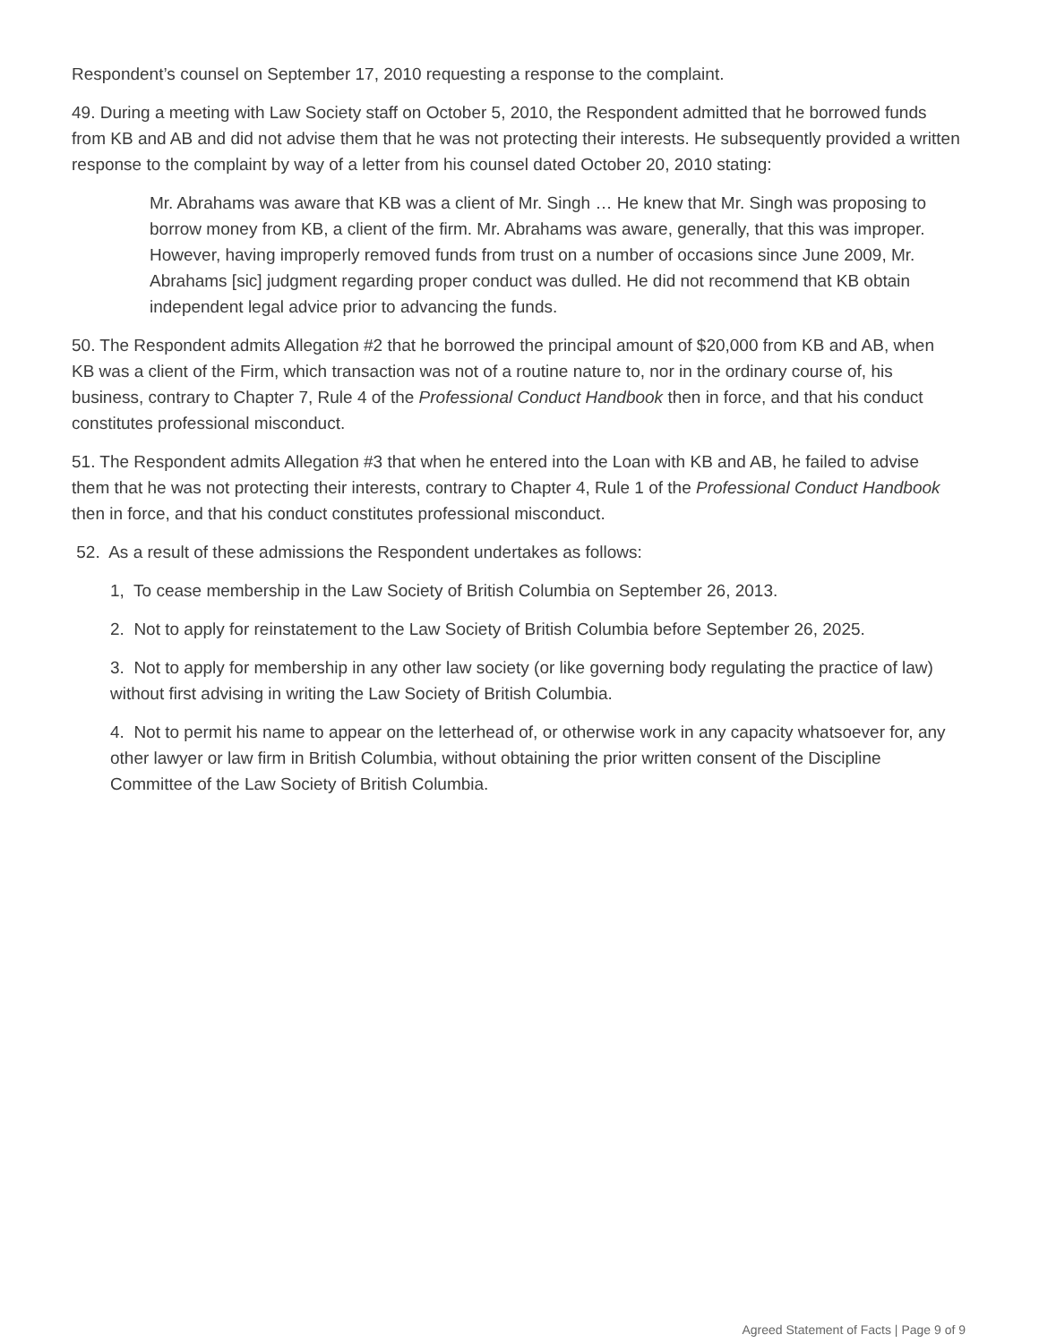Respondent’s counsel on September 17, 2010 requesting a response to the complaint.
49. During a meeting with Law Society staff on October 5, 2010, the Respondent admitted that he borrowed funds from KB and AB and did not advise them that he was not protecting their interests. He subsequently provided a written response to the complaint by way of a letter from his counsel dated October 20, 2010 stating:
Mr. Abrahams was aware that KB was a client of Mr. Singh … He knew that Mr. Singh was proposing to borrow money from KB, a client of the firm. Mr. Abrahams was aware, generally, that this was improper. However, having improperly removed funds from trust on a number of occasions since June 2009, Mr. Abrahams [sic] judgment regarding proper conduct was dulled. He did not recommend that KB obtain independent legal advice prior to advancing the funds.
50. The Respondent admits Allegation #2 that he borrowed the principal amount of $20,000 from KB and AB, when KB was a client of the Firm, which transaction was not of a routine nature to, nor in the ordinary course of, his business, contrary to Chapter 7, Rule 4 of the Professional Conduct Handbook then in force, and that his conduct constitutes professional misconduct.
51. The Respondent admits Allegation #3 that when he entered into the Loan with KB and AB, he failed to advise them that he was not protecting their interests, contrary to Chapter 4, Rule 1 of the Professional Conduct Handbook then in force, and that his conduct constitutes professional misconduct.
52. As a result of these admissions the Respondent undertakes as follows:
1, To cease membership in the Law Society of British Columbia on September 26, 2013.
2. Not to apply for reinstatement to the Law Society of British Columbia before September 26, 2025.
3. Not to apply for membership in any other law society (or like governing body regulating the practice of law) without first advising in writing the Law Society of British Columbia.
4. Not to permit his name to appear on the letterhead of, or otherwise work in any capacity whatsoever for, any other lawyer or law firm in British Columbia, without obtaining the prior written consent of the Discipline Committee of the Law Society of British Columbia.
Agreed Statement of Facts | Page 9 of 9